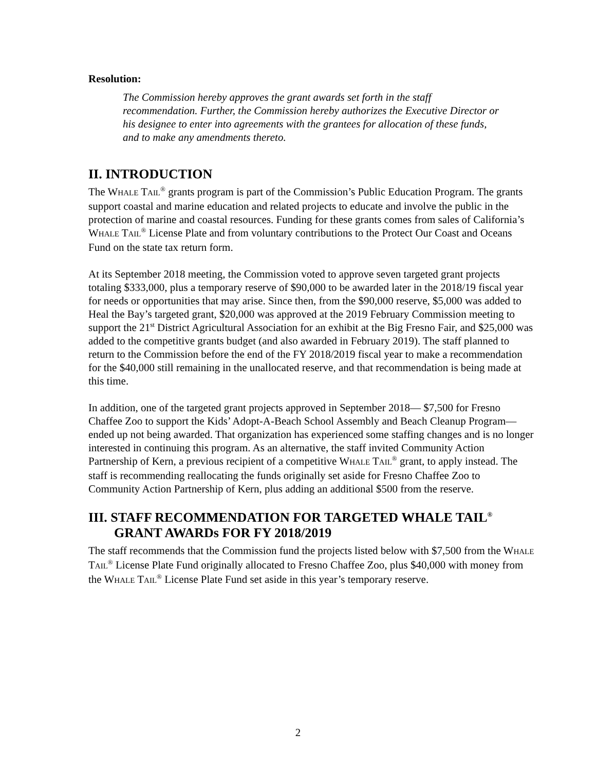Resolution:
The Commission hereby approves the grant awards set forth in the staff recommendation. Further, the Commission hereby authorizes the Executive Director or his designee to enter into agreements with the grantees for allocation of these funds, and to make any amendments thereto.
II. INTRODUCTION
The WHALE TAIL<sup>®</sup> grants program is part of the Commission’s Public Education Program. The grants support coastal and marine education and related projects to educate and involve the public in the protection of marine and coastal resources. Funding for these grants comes from sales of California’s WHALE TAIL<sup>®</sup> License Plate and from voluntary contributions to the Protect Our Coast and Oceans Fund on the state tax return form.
At its September 2018 meeting, the Commission voted to approve seven targeted grant projects totaling $333,000, plus a temporary reserve of $90,000 to be awarded later in the 2018/19 fiscal year for needs or opportunities that may arise. Since then, from the $90,000 reserve, $5,000 was added to Heal the Bay’s targeted grant, $20,000 was approved at the 2019 February Commission meeting to support the 21<sup>st</sup> District Agricultural Association for an exhibit at the Big Fresno Fair, and $25,000 was added to the competitive grants budget (and also awarded in February 2019). The staff planned to return to the Commission before the end of the FY 2018/2019 fiscal year to make a recommendation for the $40,000 still remaining in the unallocated reserve, and that recommendation is being made at this time.
In addition, one of the targeted grant projects approved in September 2018— $7,500 for Fresno Chaffee Zoo to support the Kids’ Adopt-A-Beach School Assembly and Beach Cleanup Program— ended up not being awarded. That organization has experienced some staffing changes and is no longer interested in continuing this program. As an alternative, the staff invited Community Action Partnership of Kern, a previous recipient of a competitive WHALE TAIL<sup>®</sup> grant, to apply instead. The staff is recommending reallocating the funds originally set aside for Fresno Chaffee Zoo to Community Action Partnership of Kern, plus adding an additional $500 from the reserve.
III. STAFF RECOMMENDATION FOR TARGETED WHALE TAIL<sup>®</sup> GRANT AWARDs FOR FY 2018/2019
The staff recommends that the Commission fund the projects listed below with $7,500 from the WHALE TAIL<sup>®</sup> License Plate Fund originally allocated to Fresno Chaffee Zoo, plus $40,000 with money from the WHALE TAIL<sup>®</sup> License Plate Fund set aside in this year’s temporary reserve.
2